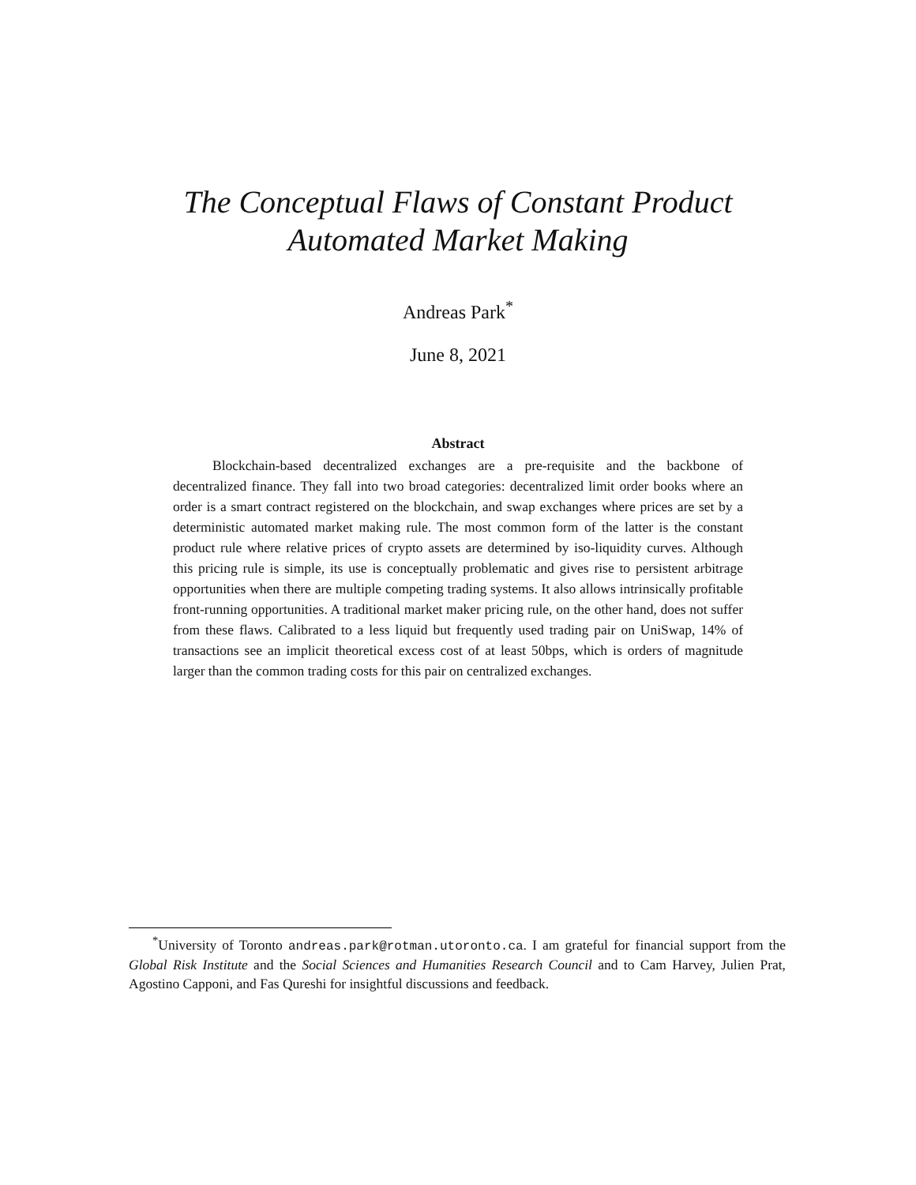The Conceptual Flaws of Constant Product
Automated Market Making
Andreas Park<sup>*</sup>
June 8, 2021
Abstract
Blockchain-based decentralized exchanges are a pre-requisite and the backbone of decentralized finance. They fall into two broad categories: decentralized limit order books where an order is a smart contract registered on the blockchain, and swap exchanges where prices are set by a deterministic automated market making rule. The most common form of the latter is the constant product rule where relative prices of crypto assets are determined by iso-liquidity curves. Although this pricing rule is simple, its use is conceptually problematic and gives rise to persistent arbitrage opportunities when there are multiple competing trading systems. It also allows intrinsically profitable front-running opportunities. A traditional market maker pricing rule, on the other hand, does not suffer from these flaws. Calibrated to a less liquid but frequently used trading pair on UniSwap, 14% of transactions see an implicit theoretical excess cost of at least 50bps, which is orders of magnitude larger than the common trading costs for this pair on centralized exchanges.
<sup>*</sup> University of Toronto andreas.park@rotman.utoronto.ca. I am grateful for financial support from the Global Risk Institute and the Social Sciences and Humanities Research Council and to Cam Harvey, Julien Prat, Agostino Capponi, and Fas Qureshi for insightful discussions and feedback.